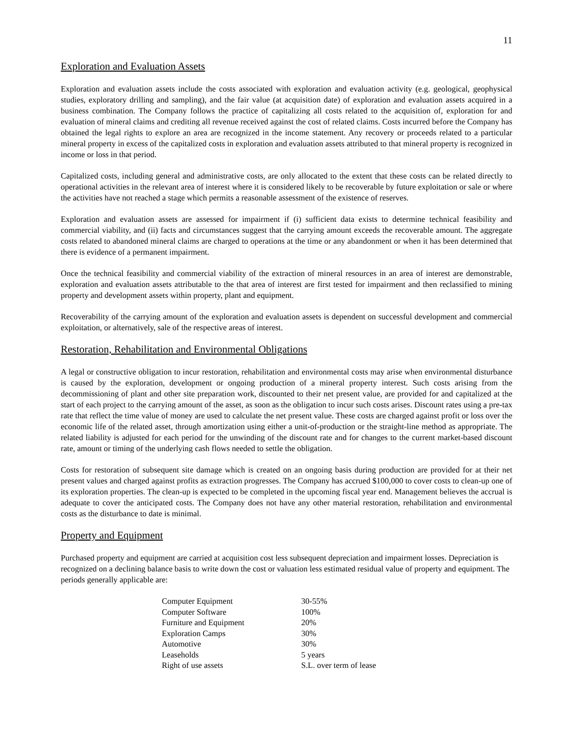11
Exploration and Evaluation Assets
Exploration and evaluation assets include the costs associated with exploration and evaluation activity (e.g. geological, geophysical studies, exploratory drilling and sampling), and the fair value (at acquisition date) of exploration and evaluation assets acquired in a business combination. The Company follows the practice of capitalizing all costs related to the acquisition of, exploration for and evaluation of mineral claims and crediting all revenue received against the cost of related claims. Costs incurred before the Company has obtained the legal rights to explore an area are recognized in the income statement. Any recovery or proceeds related to a particular mineral property in excess of the capitalized costs in exploration and evaluation assets attributed to that mineral property is recognized in income or loss in that period.
Capitalized costs, including general and administrative costs, are only allocated to the extent that these costs can be related directly to operational activities in the relevant area of interest where it is considered likely to be recoverable by future exploitation or sale or where the activities have not reached a stage which permits a reasonable assessment of the existence of reserves.
Exploration and evaluation assets are assessed for impairment if (i) sufficient data exists to determine technical feasibility and commercial viability, and (ii) facts and circumstances suggest that the carrying amount exceeds the recoverable amount. The aggregate costs related to abandoned mineral claims are charged to operations at the time or any abandonment or when it has been determined that there is evidence of a permanent impairment.
Once the technical feasibility and commercial viability of the extraction of mineral resources in an area of interest are demonstrable, exploration and evaluation assets attributable to the that area of interest are first tested for impairment and then reclassified to mining property and development assets within property, plant and equipment.
Recoverability of the carrying amount of the exploration and evaluation assets is dependent on successful development and commercial exploitation, or alternatively, sale of the respective areas of interest.
Restoration, Rehabilitation and Environmental Obligations
A legal or constructive obligation to incur restoration, rehabilitation and environmental costs may arise when environmental disturbance is caused by the exploration, development or ongoing production of a mineral property interest. Such costs arising from the decommissioning of plant and other site preparation work, discounted to their net present value, are provided for and capitalized at the start of each project to the carrying amount of the asset, as soon as the obligation to incur such costs arises. Discount rates using a pre-tax rate that reflect the time value of money are used to calculate the net present value. These costs are charged against profit or loss over the economic life of the related asset, through amortization using either a unit-of-production or the straight-line method as appropriate. The related liability is adjusted for each period for the unwinding of the discount rate and for changes to the current market-based discount rate, amount or timing of the underlying cash flows needed to settle the obligation.
Costs for restoration of subsequent site damage which is created on an ongoing basis during production are provided for at their net present values and charged against profits as extraction progresses. The Company has accrued $100,000 to cover costs to clean-up one of its exploration properties. The clean-up is expected to be completed in the upcoming fiscal year end. Management believes the accrual is adequate to cover the anticipated costs. The Company does not have any other material restoration, rehabilitation and environmental costs as the disturbance to date is minimal.
Property and Equipment
Purchased property and equipment are carried at acquisition cost less subsequent depreciation and impairment losses. Depreciation is recognized on a declining balance basis to write down the cost or valuation less estimated residual value of property and equipment. The periods generally applicable are:
| Computer Equipment | 30-55% |
| Computer Software | 100% |
| Furniture and Equipment | 20% |
| Exploration Camps | 30% |
| Automotive | 30% |
| Leaseholds | 5 years |
| Right of use assets | S.L. over term of lease |